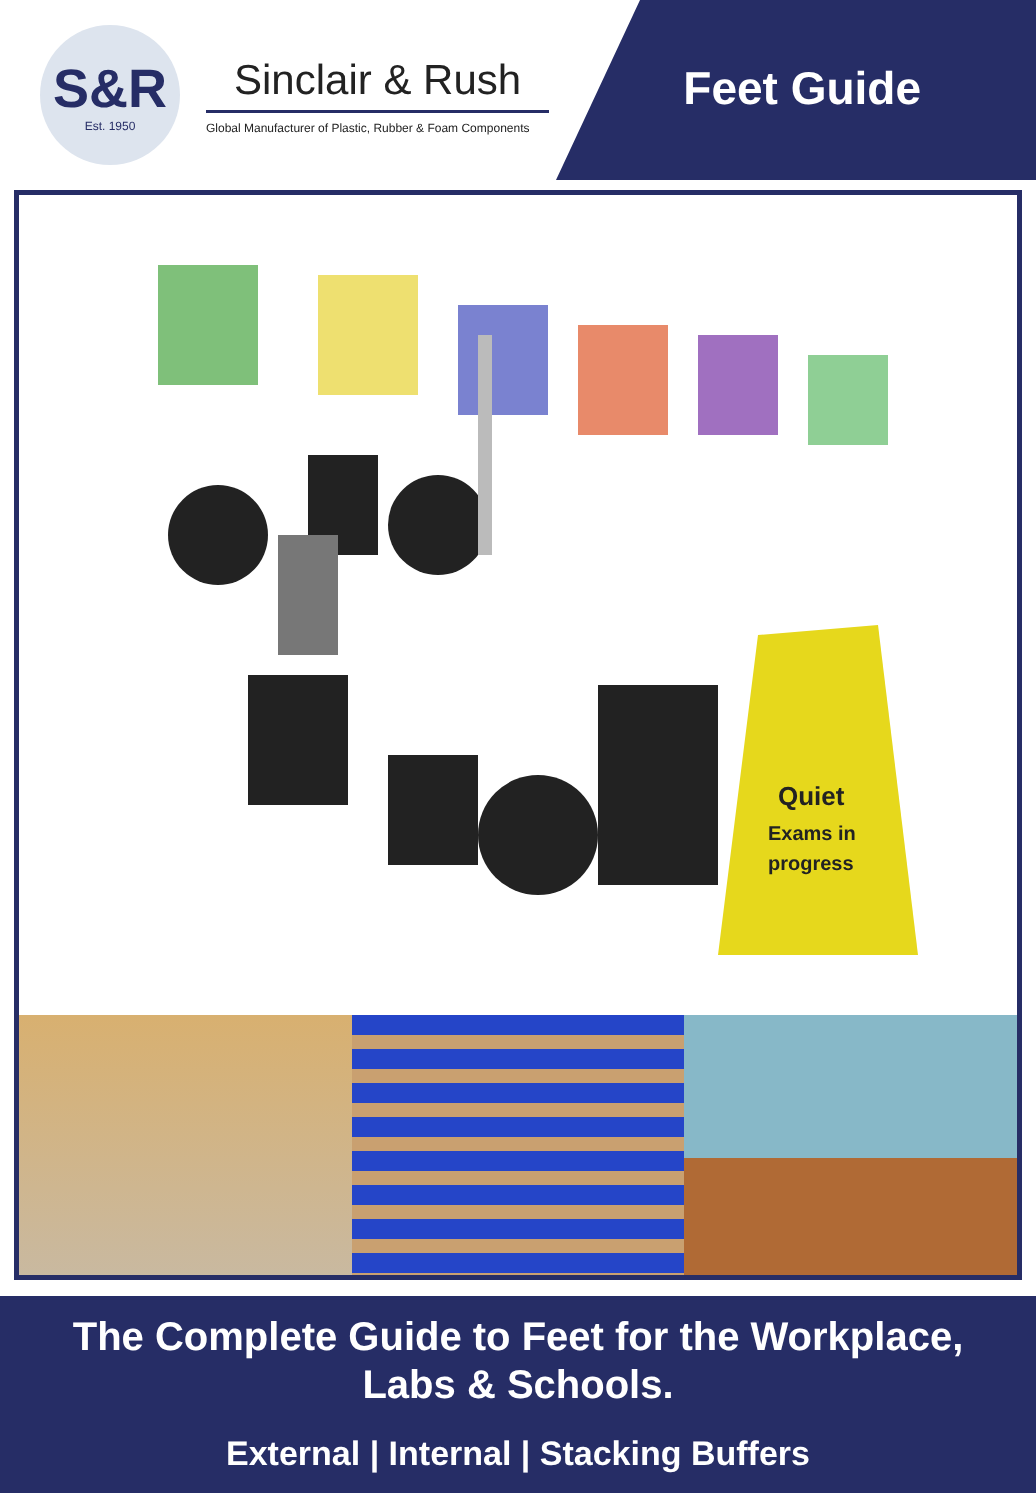S&R
Est. 1950
Sinclair & Rush
Global Manufacturer of Plastic, Rubber & Foam Components
Feet Guide
Quiet
Exams in
progress
The Complete Guide to Feet for the Workplace,
Labs & Schools.
External | Internal | Stacking Buffers